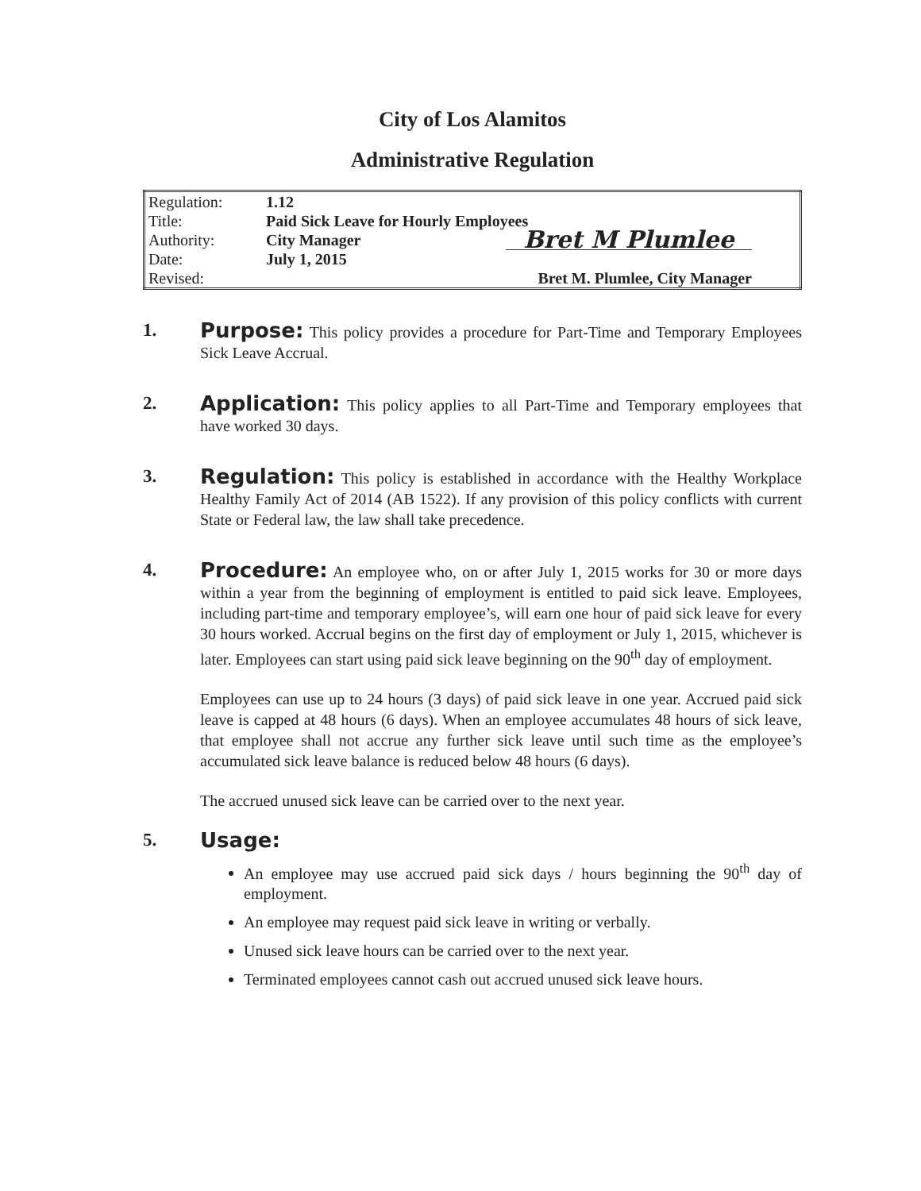City of Los Alamitos
Administrative Regulation
| Regulation: | 1.12 | |
| Title: | Paid Sick Leave for Hourly Employees | |
| Authority: | City Manager | Bret M Plumlee |
| Date: | July 1, 2015 | |
| Revised: | | Bret M. Plumlee, City Manager |
1. Purpose: This policy provides a procedure for Part-Time and Temporary Employees Sick Leave Accrual.
2. Application: This policy applies to all Part-Time and Temporary employees that have worked 30 days.
3. Regulation: This policy is established in accordance with the Healthy Workplace Healthy Family Act of 2014 (AB 1522). If any provision of this policy conflicts with current State or Federal law, the law shall take precedence.
4. Procedure: An employee who, on or after July 1, 2015 works for 30 or more days within a year from the beginning of employment is entitled to paid sick leave. Employees, including part-time and temporary employee’s, will earn one hour of paid sick leave for every 30 hours worked. Accrual begins on the first day of employment or July 1, 2015, whichever is later. Employees can start using paid sick leave beginning on the 90<sup>th</sup> day of employment.
Employees can use up to 24 hours (3 days) of paid sick leave in one year. Accrued paid sick leave is capped at 48 hours (6 days). When an employee accumulates 48 hours of sick leave, that employee shall not accrue any further sick leave until such time as the employee’s accumulated sick leave balance is reduced below 48 hours (6 days).
The accrued unused sick leave can be carried over to the next year.
5. Usage:
An employee may use accrued paid sick days / hours beginning the 90<sup>th</sup> day of employment.
An employee may request paid sick leave in writing or verbally.
Unused sick leave hours can be carried over to the next year.
Terminated employees cannot cash out accrued unused sick leave hours.